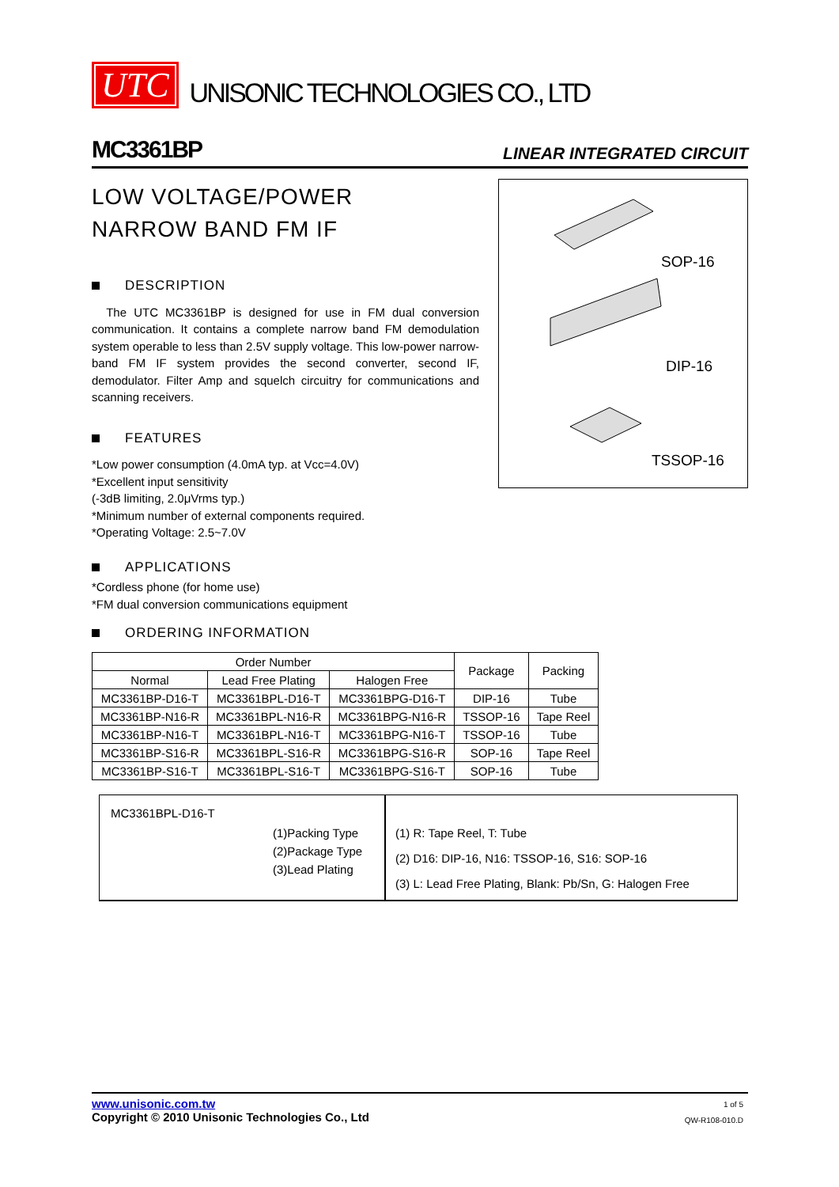UTC UNISONIC TECHNOLOGIES CO., LTD
MC3361BP LINEAR INTEGRATED CIRCUIT
LOW VOLTAGE/POWER
NARROW BAND FM IF
DESCRIPTION
The UTC MC3361BP is designed for use in FM dual conversion communication. It contains a complete narrow band FM demodulation system operable to less than 2.5V supply voltage. This low-power narrow-band FM IF system provides the second converter, second IF, demodulator. Filter Amp and squelch circuitry for communications and scanning receivers.
FEATURES
*Low power consumption (4.0mA typ. at Vcc=4.0V)
*Excellent input sensitivity
(-3dB limiting, 2.0μVrms typ.)
*Minimum number of external components required.
*Operating Voltage: 2.5~7.0V
APPLICATIONS
*Cordless phone (for home use)
*FM dual conversion communications equipment
SOP-16
DIP-16
TSSOP-16
ORDERING INFORMATION
| Order Number | | | Package | Packing |
| --- | --- | --- | --- | --- |
| Normal | Lead Free Plating | Halogen Free | | |
| MC3361BP-D16-T | MC3361BPL-D16-T | MC3361BPG-D16-T | DIP-16 | Tube |
| MC3361BP-N16-R | MC3361BPL-N16-R | MC3361BPG-N16-R | TSSOP-16 | Tape Reel |
| MC3361BP-N16-T | MC3361BPL-N16-T | MC3361BPG-N16-T | TSSOP-16 | Tube |
| MC3361BP-S16-R | MC3361BPL-S16-R | MC3361BPG-S16-R | SOP-16 | Tape Reel |
| MC3361BP-S16-T | MC3361BPL-S16-T | MC3361BPG-S16-T | SOP-16 | Tube |
MC3361BPL-D16-T
(1)Packing Type
(2)Package Type
(3)Lead Plating
(1) R: Tape Reel, T: Tube
(2) D16: DIP-16, N16: TSSOP-16, S16: SOP-16
(3) L: Lead Free Plating, Blank: Pb/Sn, G: Halogen Free
www.unisonic.com.tw
Copyright © 2010 Unisonic Technologies Co., Ltd
1 of 5
QW-R108-010.D